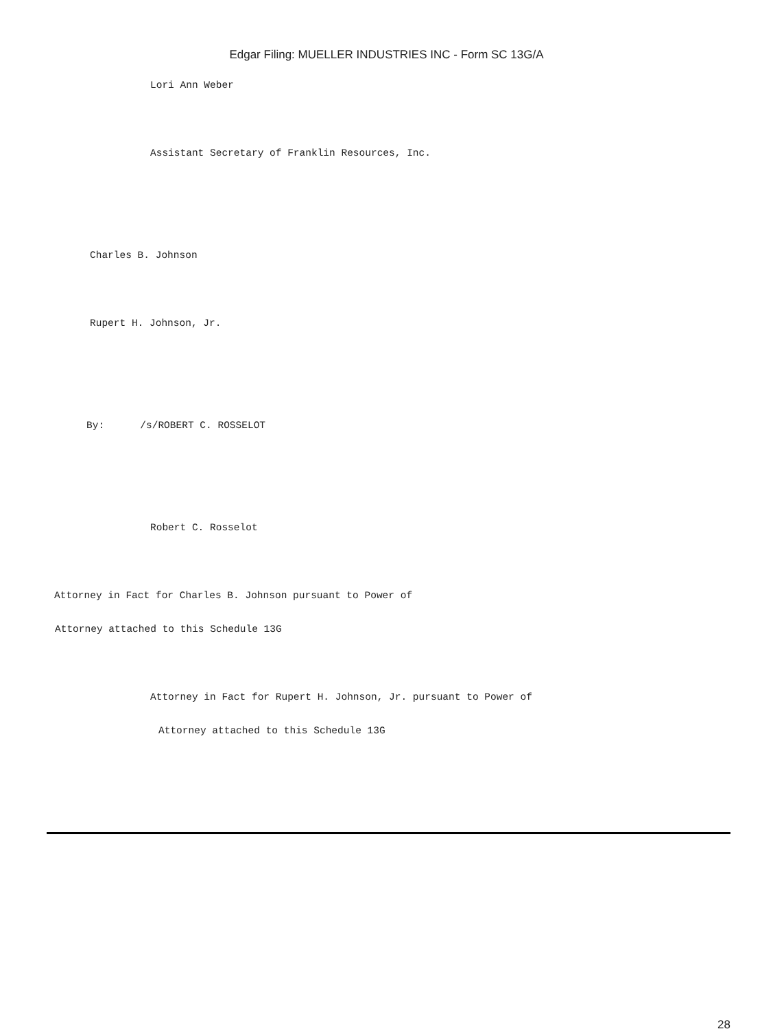Edgar Filing: MUELLER INDUSTRIES INC - Form SC 13G/A
Lori Ann Weber
Assistant Secretary of Franklin Resources, Inc.
Charles B. Johnson
Rupert H. Johnson, Jr.
By: /s/ROBERT C. ROSSELOT
Robert C. Rosselot
Attorney in Fact for Charles B. Johnson pursuant to Power of
Attorney attached to this Schedule 13G
Attorney in Fact for Rupert H. Johnson, Jr. pursuant to Power of
Attorney attached to this Schedule 13G
28